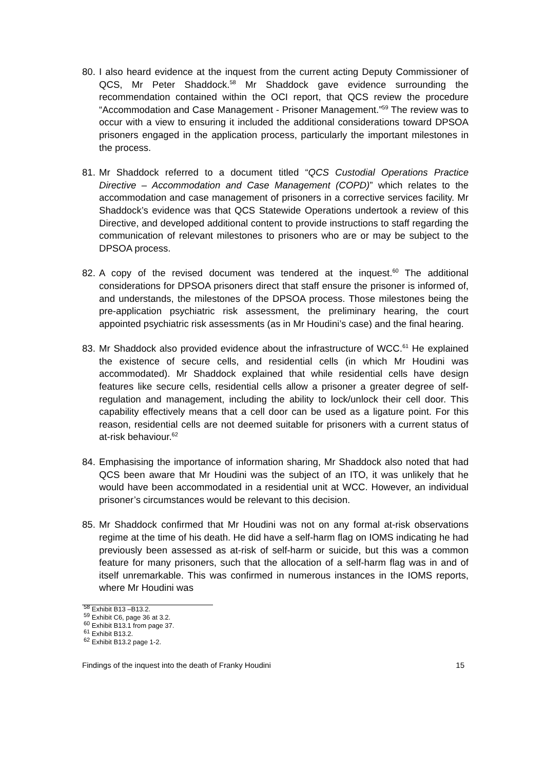80. I also heard evidence at the inquest from the current acting Deputy Commissioner of QCS, Mr Peter Shaddock.<sup>58</sup> Mr Shaddock gave evidence surrounding the recommendation contained within the OCI report, that QCS review the procedure “Accommodation and Case Management - Prisoner Management.”<sup>59</sup> The review was to occur with a view to ensuring it included the additional considerations toward DPSOA prisoners engaged in the application process, particularly the important milestones in the process.
81. Mr Shaddock referred to a document titled “QCS Custodial Operations Practice Directive – Accommodation and Case Management (COPD)” which relates to the accommodation and case management of prisoners in a corrective services facility. Mr Shaddock’s evidence was that QCS Statewide Operations undertook a review of this Directive, and developed additional content to provide instructions to staff regarding the communication of relevant milestones to prisoners who are or may be subject to the DPSOA process.
82. A copy of the revised document was tendered at the inquest.<sup>60</sup> The additional considerations for DPSOA prisoners direct that staff ensure the prisoner is informed of, and understands, the milestones of the DPSOA process. Those milestones being the pre-application psychiatric risk assessment, the preliminary hearing, the court appointed psychiatric risk assessments (as in Mr Houdini’s case) and the final hearing.
83. Mr Shaddock also provided evidence about the infrastructure of WCC.<sup>61</sup> He explained the existence of secure cells, and residential cells (in which Mr Houdini was accommodated). Mr Shaddock explained that while residential cells have design features like secure cells, residential cells allow a prisoner a greater degree of self-regulation and management, including the ability to lock/unlock their cell door. This capability effectively means that a cell door can be used as a ligature point. For this reason, residential cells are not deemed suitable for prisoners with a current status of at-risk behaviour.<sup>62</sup>
84. Emphasising the importance of information sharing, Mr Shaddock also noted that had QCS been aware that Mr Houdini was the subject of an ITO, it was unlikely that he would have been accommodated in a residential unit at WCC. However, an individual prisoner’s circumstances would be relevant to this decision.
85. Mr Shaddock confirmed that Mr Houdini was not on any formal at-risk observations regime at the time of his death. He did have a self-harm flag on IOMS indicating he had previously been assessed as at-risk of self-harm or suicide, but this was a common feature for many prisoners, such that the allocation of a self-harm flag was in and of itself unremarkable. This was confirmed in numerous instances in the IOMS reports, where Mr Houdini was
<sup>58</sup> Exhibit B13 –B13.2.
<sup>59</sup> Exhibit C6, page 36 at 3.2.
<sup>60</sup> Exhibit B13.1 from page 37.
<sup>61</sup> Exhibit B13.2.
<sup>62</sup> Exhibit B13.2 page 1-2.
Findings of the inquest into the death of Franky Houdini 15